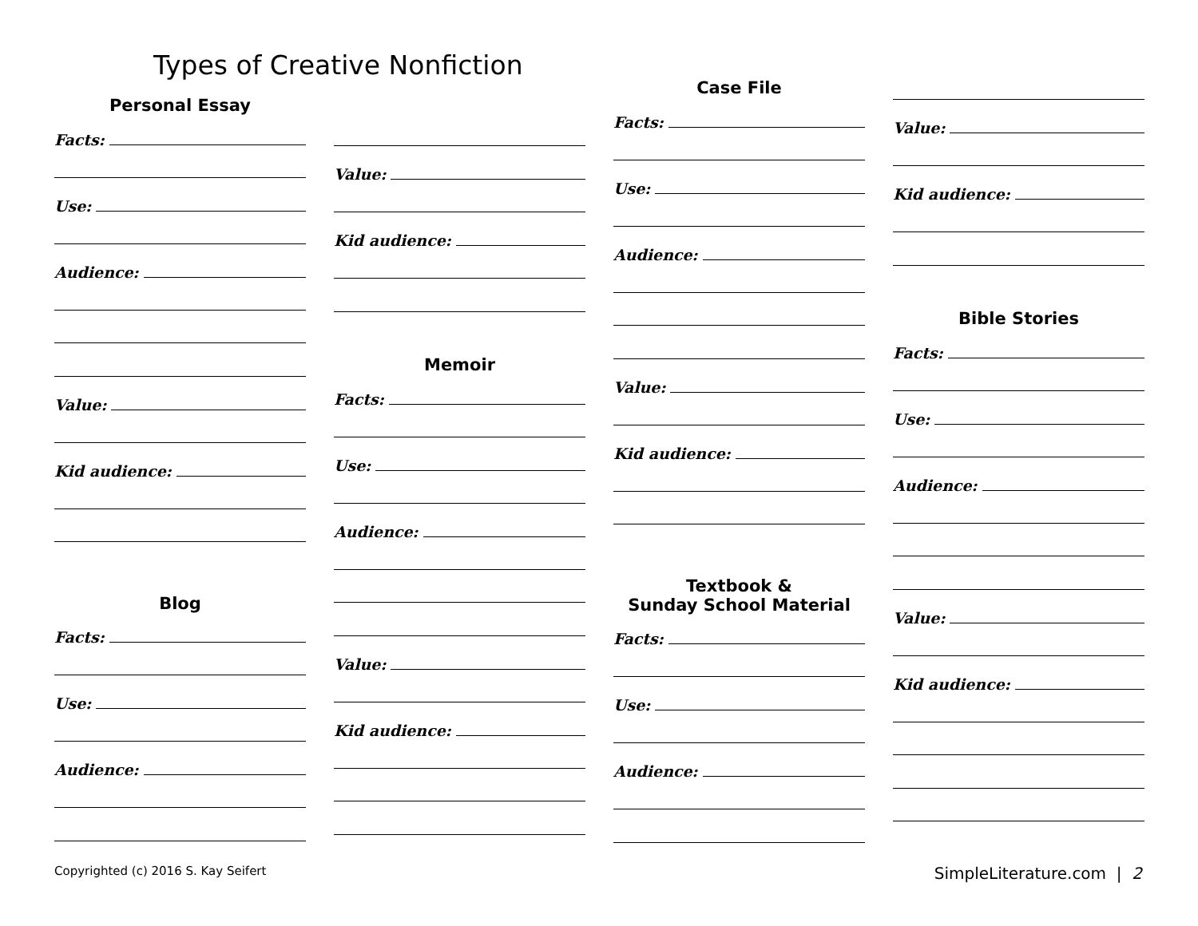Types of Creative Nonfiction
Personal Essay
Facts:
Use:
Audience:
Value:
Kid audience:
Blog
Facts:
Use:
Audience:
Value:
Kid audience:
Memoir
Facts:
Use:
Audience:
Value:
Kid audience:
Case File
Facts:
Use:
Audience:
Value:
Kid audience:
Textbook &
Sunday School Material
Facts:
Use:
Audience:
Value:
Kid audience:
Bible Stories
Facts:
Use:
Audience:
Value:
Kid audience:
Copyrighted (c) 2016 S. Kay Seifert SimpleLiterature.com | 2